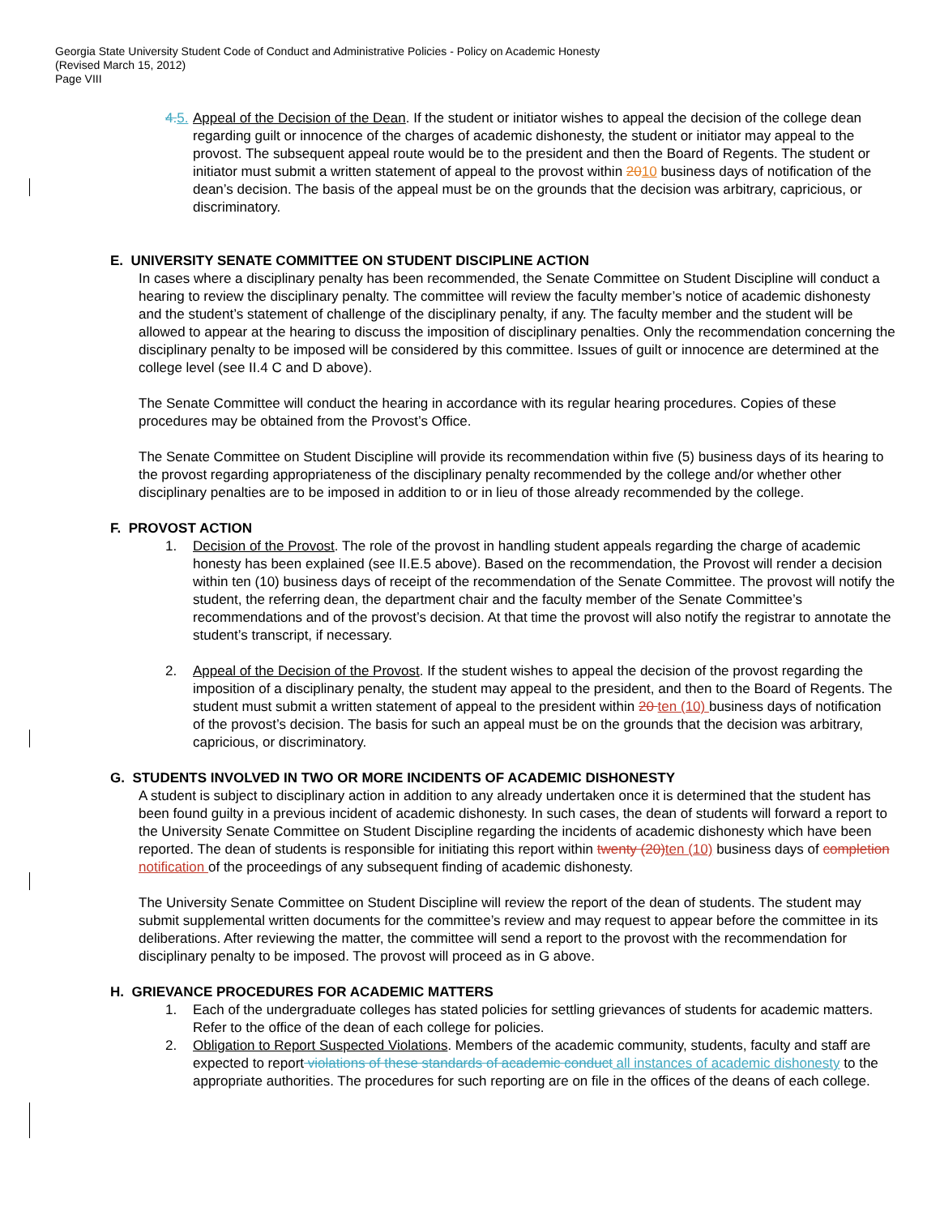Georgia State University Student Code of Conduct and Administrative Policies - Policy on Academic Honesty
(Revised March 15, 2012)
Page VIII
4. 5.
Appeal of the Decision of the Dean. If the student or initiator wishes to appeal the decision of the college dean regarding guilt or innocence of the charges of academic dishonesty, the student or initiator may appeal to the provost. The subsequent appeal route would be to the president and then the Board of Regents. The student or initiator must submit a written statement of appeal to the provost within 2010 business days of notification of the dean’s decision. The basis of the appeal must be on the grounds that the decision was arbitrary, capricious, or discriminatory.
E. UNIVERSITY SENATE COMMITTEE ON STUDENT DISCIPLINE ACTION
In cases where a disciplinary penalty has been recommended, the Senate Committee on Student Discipline will conduct a hearing to review the disciplinary penalty. The committee will review the faculty member’s notice of academic dishonesty and the student’s statement of challenge of the disciplinary penalty, if any. The faculty member and the student will be allowed to appear at the hearing to discuss the imposition of disciplinary penalties. Only the recommendation concerning the disciplinary penalty to be imposed will be considered by this committee. Issues of guilt or innocence are determined at the college level (see II.4 C and D above).
The Senate Committee will conduct the hearing in accordance with its regular hearing procedures. Copies of these procedures may be obtained from the Provost’s Office.
The Senate Committee on Student Discipline will provide its recommendation within five (5) business days of its hearing to the provost regarding appropriateness of the disciplinary penalty recommended by the college and/or whether other disciplinary penalties are to be imposed in addition to or in lieu of those already recommended by the college.
F. PROVOST ACTION
1. Decision of the Provost. The role of the provost in handling student appeals regarding the charge of academic honesty has been explained (see II.E.5 above). Based on the recommendation, the Provost will render a decision within ten (10) business days of receipt of the recommendation of the Senate Committee. The provost will notify the student, the referring dean, the department chair and the faculty member of the Senate Committee’s recommendations and of the provost’s decision. At that time the provost will also notify the registrar to annotate the student’s transcript, if necessary.
2. Appeal of the Decision of the Provost. If the student wishes to appeal the decision of the provost regarding the imposition of a disciplinary penalty, the student may appeal to the president, and then to the Board of Regents. The student must submit a written statement of appeal to the president within 20 ten (10) business days of notification of the provost’s decision. The basis for such an appeal must be on the grounds that the decision was arbitrary, capricious, or discriminatory.
G. STUDENTS INVOLVED IN TWO OR MORE INCIDENTS OF ACADEMIC DISHONESTY
A student is subject to disciplinary action in addition to any already undertaken once it is determined that the student has been found guilty in a previous incident of academic dishonesty. In such cases, the dean of students will forward a report to the University Senate Committee on Student Discipline regarding the incidents of academic dishonesty which have been reported. The dean of students is responsible for initiating this report within twenty (20) ten (10) business days of completion notification of the proceedings of any subsequent finding of academic dishonesty.
The University Senate Committee on Student Discipline will review the report of the dean of students. The student may submit supplemental written documents for the committee’s review and may request to appear before the committee in its deliberations. After reviewing the matter, the committee will send a report to the provost with the recommendation for disciplinary penalty to be imposed. The provost will proceed as in G above.
H. GRIEVANCE PROCEDURES FOR ACADEMIC MATTERS
1. Each of the undergraduate colleges has stated policies for settling grievances of students for academic matters. Refer to the office of the dean of each college for policies.
2. Obligation to Report Suspected Violations. Members of the academic community, students, faculty and staff are expected to report violations of these standards of academic conduct all instances of academic dishonesty to the appropriate authorities. The procedures for such reporting are on file in the offices of the deans of each college.